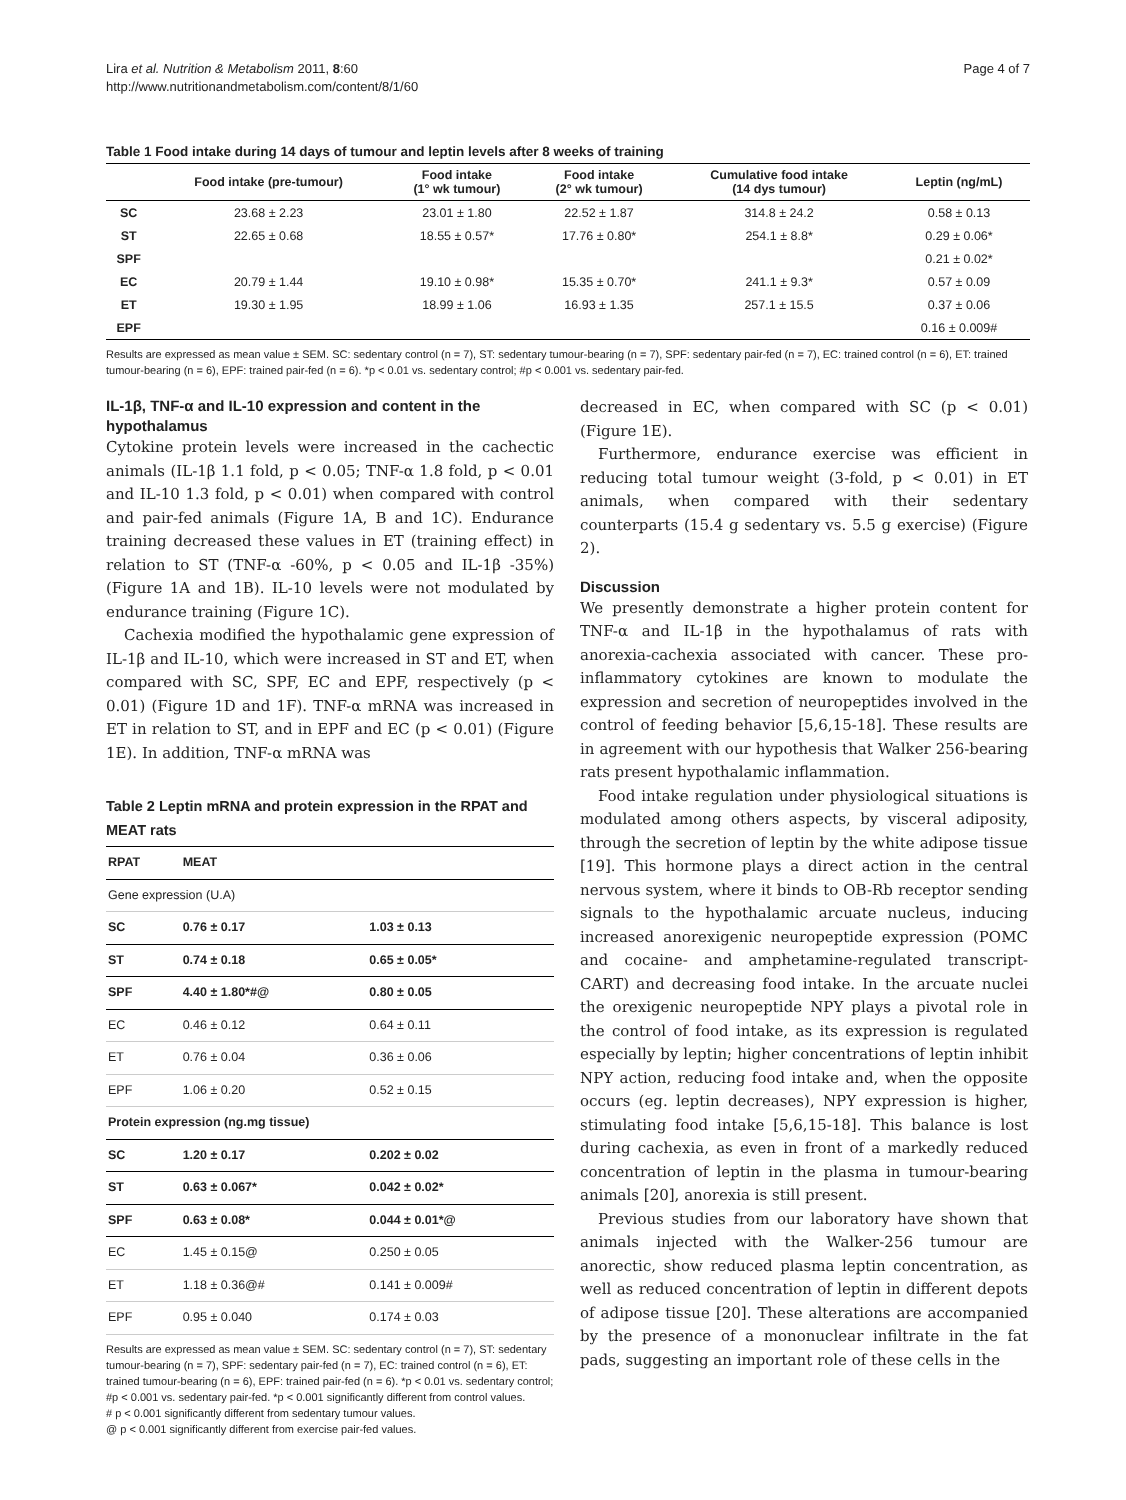Lira et al. Nutrition & Metabolism 2011, 8:60
http://www.nutritionandmetabolism.com/content/8/1/60
Page 4 of 7
Table 1 Food intake during 14 days of tumour and leptin levels after 8 weeks of training
| | Food intake (pre-tumour) | Food intake (1° wk tumour) | Food intake (2° wk tumour) | Cumulative food intake (14 dys tumour) | Leptin (ng/mL) |
| --- | --- | --- | --- | --- | --- |
| SC | 23.68 ± 2.23 | 23.01 ± 1.80 | 22.52 ± 1.87 | 314.8 ± 24.2 | 0.58 ± 0.13 |
| ST | 22.65 ± 0.68 | 18.55 ± 0.57* | 17.76 ± 0.80* | 254.1 ± 8.8* | 0.29 ± 0.06* |
| SPF | | | | | 0.21 ± 0.02* |
| EC | 20.79 ± 1.44 | 19.10 ± 0.98* | 15.35 ± 0.70* | 241.1 ± 9.3* | 0.57 ± 0.09 |
| ET | 19.30 ± 1.95 | 18.99 ± 1.06 | 16.93 ± 1.35 | 257.1 ± 15.5 | 0.37 ± 0.06 |
| EPF | | | | | 0.16 ± 0.009# |
Results are expressed as mean value ± SEM. SC: sedentary control (n = 7), ST: sedentary tumour-bearing (n = 7), SPF: sedentary pair-fed (n = 7), EC: trained control (n = 6), ET: trained tumour-bearing (n = 6), EPF: trained pair-fed (n = 6). *p < 0.01 vs. sedentary control; #p < 0.001 vs. sedentary pair-fed.
IL-1β, TNF-α and IL-10 expression and content in the hypothalamus
Cytokine protein levels were increased in the cachectic animals (IL-1β 1.1 fold, p < 0.05; TNF-α 1.8 fold, p < 0.01 and IL-10 1.3 fold, p < 0.01) when compared with control and pair-fed animals (Figure 1A, B and 1C). Endurance training decreased these values in ET (training effect) in relation to ST (TNF-α -60%, p < 0.05 and IL-1β -35%) (Figure 1A and 1B). IL-10 levels were not modulated by endurance training (Figure 1C).
Cachexia modified the hypothalamic gene expression of IL-1β and IL-10, which were increased in ST and ET, when compared with SC, SPF, EC and EPF, respectively (p < 0.01) (Figure 1D and 1F). TNF-α mRNA was increased in ET in relation to ST, and in EPF and EC (p < 0.01) (Figure 1E). In addition, TNF-α mRNA was
Table 2 Leptin mRNA and protein expression in the RPAT and MEAT rats
| RPAT | MEAT | |
| --- | --- | --- |
| Gene expression (U.A) | | |
| SC | 0.76 ± 0.17 | 1.03 ± 0.13 |
| ST | 0.74 ± 0.18 | 0.65 ± 0.05* |
| SPF | 4.40 ± 1.80*#@ | 0.80 ± 0.05 |
| EC | 0.46 ± 0.12 | 0.64 ± 0.11 |
| ET | 0.76 ± 0.04 | 0.36 ± 0.06 |
| EPF | 1.06 ± 0.20 | 0.52 ± 0.15 |
| Protein expression (ng.mg tissue) | | |
| SC | 1.20 ± 0.17 | 0.202 ± 0.02 |
| ST | 0.63 ± 0.067* | 0.042 ± 0.02* |
| SPF | 0.63 ± 0.08* | 0.044 ± 0.01*@ |
| EC | 1.45 ± 0.15@ | 0.250 ± 0.05 |
| ET | 1.18 ± 0.36@# | 0.141 ± 0.009# |
| EPF | 0.95 ± 0.040 | 0.174 ± 0.03 |
Results are expressed as mean value ± SEM. SC: sedentary control (n = 7), ST: sedentary tumour-bearing (n = 7), SPF: sedentary pair-fed (n = 7), EC: trained control (n = 6), ET: trained tumour-bearing (n = 6), EPF: trained pair-fed (n = 6). *p < 0.01 vs. sedentary control; #p < 0.001 vs. sedentary pair-fed. *p < 0.001 significantly different from control values.
# p < 0.001 significantly different from sedentary tumour values.
@ p < 0.001 significantly different from exercise pair-fed values.
decreased in EC, when compared with SC (p < 0.01) (Figure 1E).
Furthermore, endurance exercise was efficient in reducing total tumour weight (3-fold, p < 0.01) in ET animals, when compared with their sedentary counterparts (15.4 g sedentary vs. 5.5 g exercise) (Figure 2).
Discussion
We presently demonstrate a higher protein content for TNF-α and IL-1β in the hypothalamus of rats with anorexia-cachexia associated with cancer. These pro-inflammatory cytokines are known to modulate the expression and secretion of neuropeptides involved in the control of feeding behavior [5,6,15-18]. These results are in agreement with our hypothesis that Walker 256-bearing rats present hypothalamic inflammation.
Food intake regulation under physiological situations is modulated among others aspects, by visceral adiposity, through the secretion of leptin by the white adipose tissue [19]. This hormone plays a direct action in the central nervous system, where it binds to OB-Rb receptor sending signals to the hypothalamic arcuate nucleus, inducing increased anorexigenic neuropeptide expression (POMC and cocaine- and amphetamine-regulated transcript-CART) and decreasing food intake. In the arcuate nuclei the orexigenic neuropeptide NPY plays a pivotal role in the control of food intake, as its expression is regulated especially by leptin; higher concentrations of leptin inhibit NPY action, reducing food intake and, when the opposite occurs (eg. leptin decreases), NPY expression is higher, stimulating food intake [5,6,15-18]. This balance is lost during cachexia, as even in front of a markedly reduced concentration of leptin in the plasma in tumour-bearing animals [20], anorexia is still present.
Previous studies from our laboratory have shown that animals injected with the Walker-256 tumour are anorectic, show reduced plasma leptin concentration, as well as reduced concentration of leptin in different depots of adipose tissue [20]. These alterations are accompanied by the presence of a mononuclear infiltrate in the fat pads, suggesting an important role of these cells in the